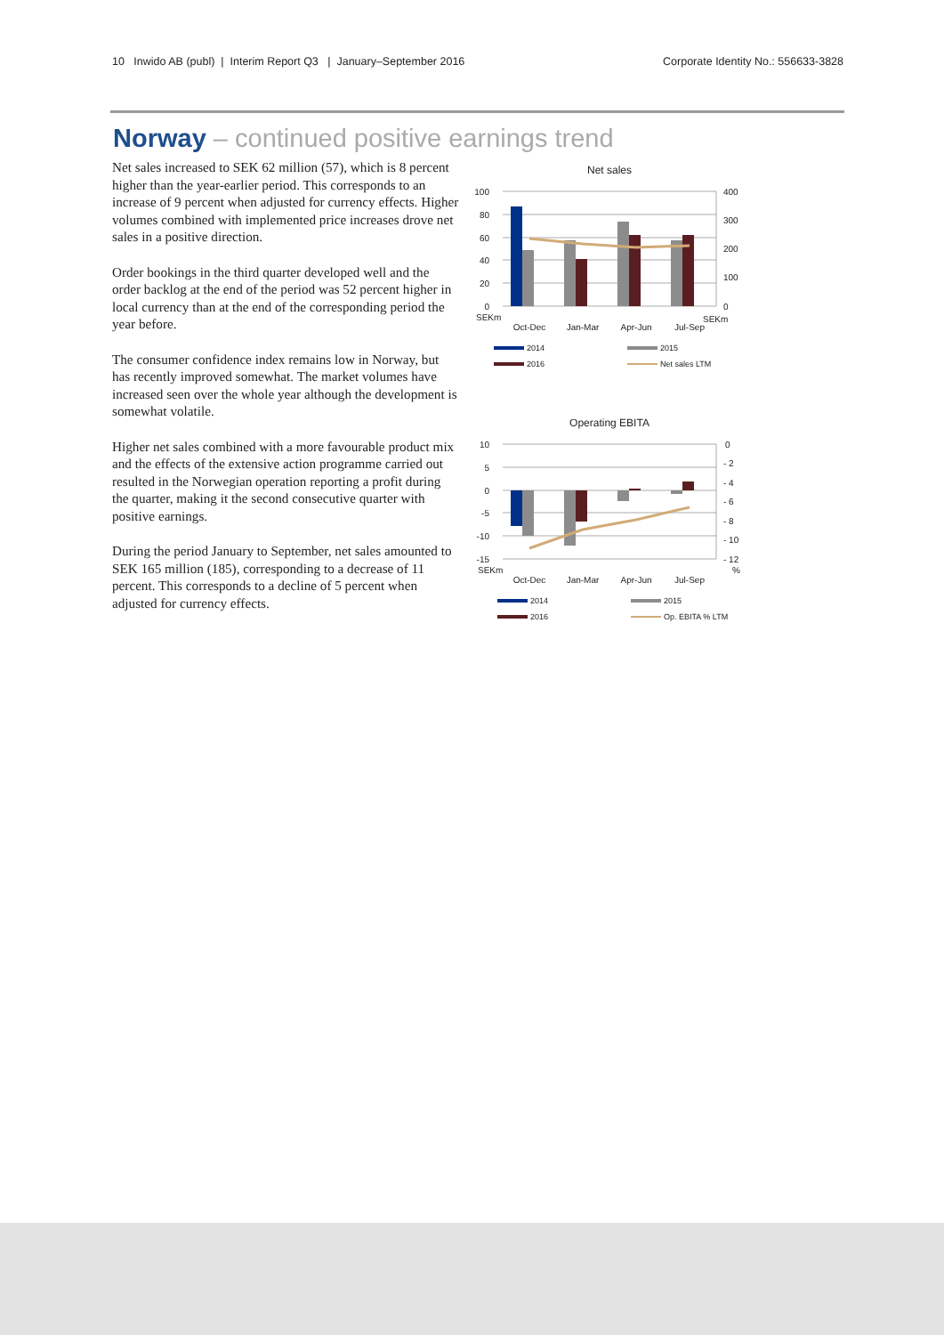10 Inwido AB (publ) | Interim Report Q3 | January–September 2016 Corporate Identity No.: 556633-3828
Norway – continued positive earnings trend
Net sales increased to SEK 62 million (57), which is 8 percent higher than the year-earlier period. This corresponds to an increase of 9 percent when adjusted for currency effects. Higher volumes combined with implemented price increases drove net sales in a positive direction.
Order bookings in the third quarter developed well and the order backlog at the end of the period was 52 percent higher in local currency than at the end of the corresponding period the year before.
The consumer confidence index remains low in Norway, but has recently improved somewhat. The market volumes have increased seen over the whole year although the development is somewhat volatile.
Higher net sales combined with a more favourable product mix and the effects of the extensive action programme carried out resulted in the Norwegian operation reporting a profit during the quarter, making it the second consecutive quarter with positive earnings.
During the period January to September, net sales amounted to SEK 165 million (185), corresponding to a decrease of 11 percent. This corresponds to a decline of 5 percent when adjusted for currency effects.
Net sales
100
80
60
40
20
0
400
300
200
100
0
SEKm
SEKm
Oct-Dec
Jan-Mar
Apr-Jun
Jul-Sep
2014
2015
2016
Net sales LTM
Operating EBITA
10
5
0
-5
-10
-15
0
- 2
- 4
- 6
- 8
- 10
- 12
SEKm
%
Oct-Dec
Jan-Mar
Apr-Jun
Jul-Sep
2014
2015
2016
Op. EBITA % LTM